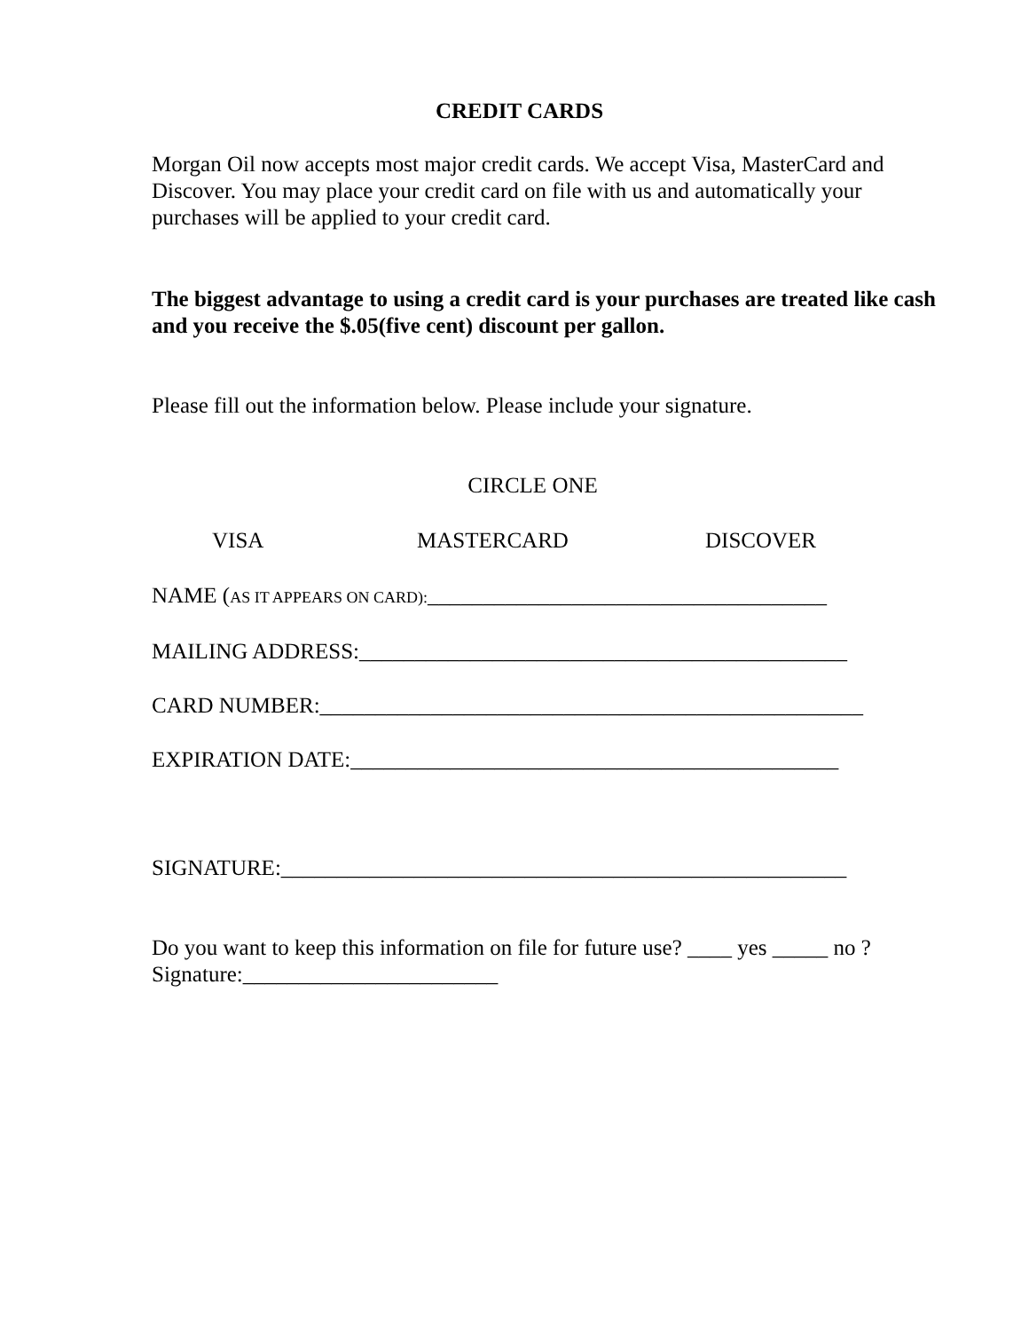CREDIT CARDS
Morgan Oil now accepts most major credit cards. We accept Visa, MasterCard and Discover. You may place your credit card on file with us and automatically your purchases will be applied to your credit card.
The biggest advantage to using a credit card is your purchases are treated like cash and you receive the $.05(five cent) discount per gallon.
Please fill out the information below. Please include your signature.
CIRCLE ONE
VISA MASTERCARD DISCOVER
NAME (AS IT APPEARS ON CARD):____________________________________
MAILING ADDRESS:____________________________________________
CARD NUMBER:_________________________________________________
EXPIRATION DATE:____________________________________________
SIGNATURE:___________________________________________________
Do you want to keep this information on file for future use? ____ yes _____ no ?
Signature:_______________________